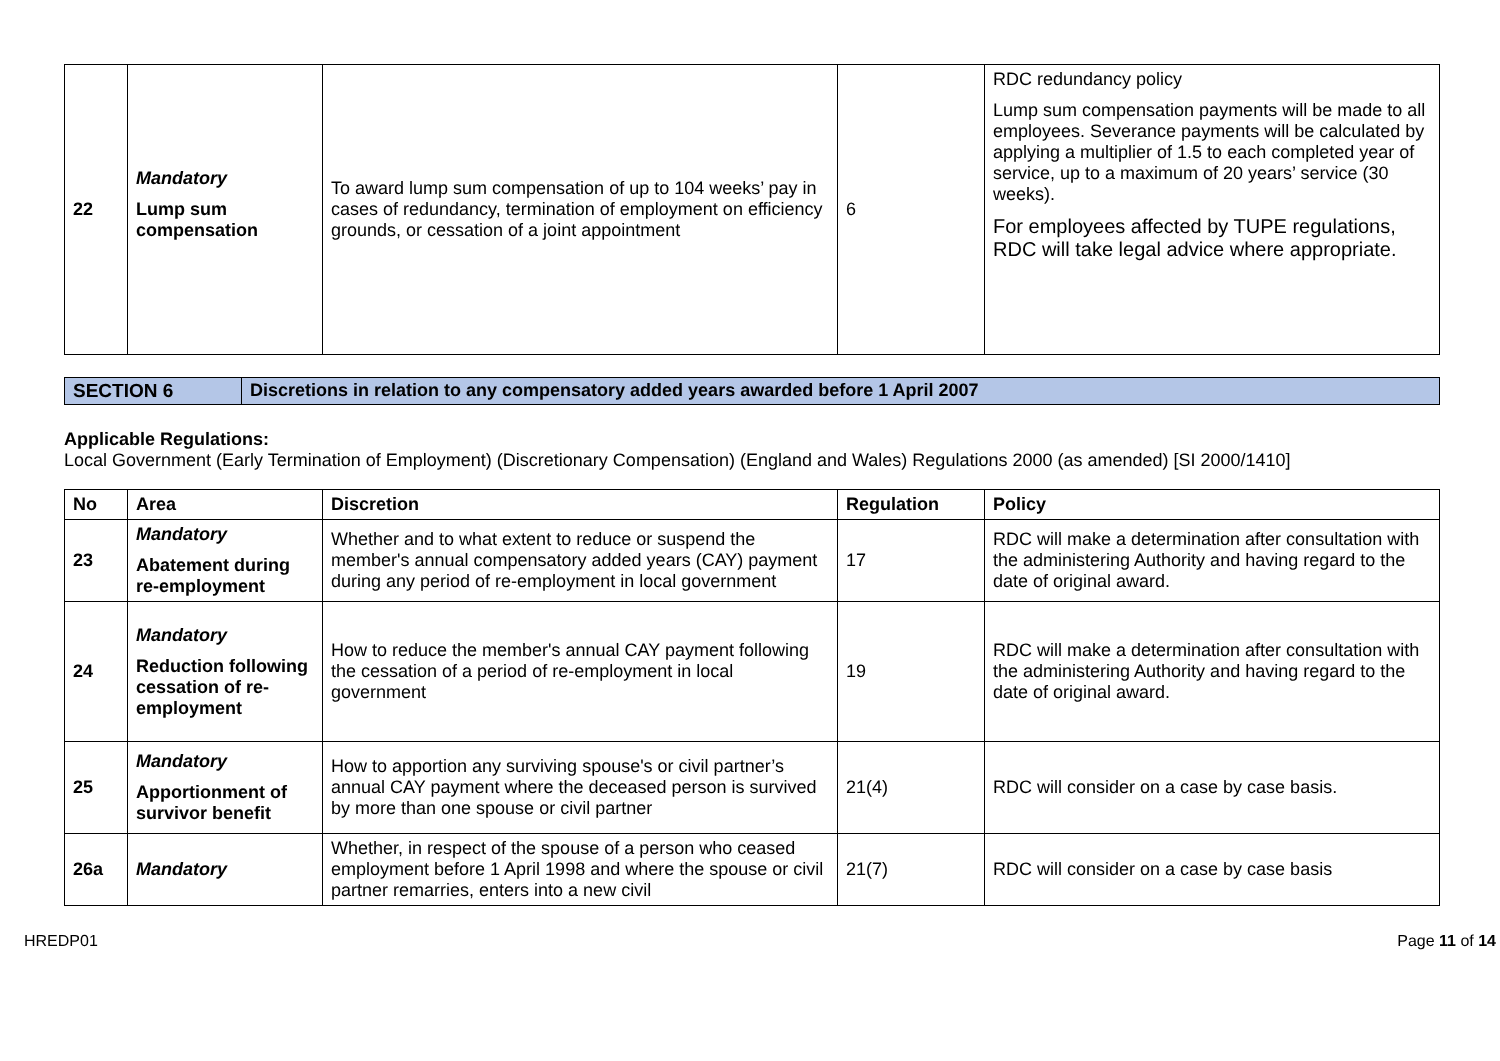| 22 | Mandatory Lump sum compensation | To award lump sum compensation of up to 104 weeks’ pay in cases of redundancy, termination of employment on efficiency grounds, or cessation of a joint appointment | 6 | RDC redundancy policy Lump sum compensation payments will be made to all employees. Severance payments will be calculated by applying a multiplier of 1.5 to each completed year of service, up to a maximum of 20 years’ service (30 weeks). For employees affected by TUPE regulations, RDC will take legal advice where appropriate. |
SECTION 6 Discretions in relation to any compensatory added years awarded before 1 April 2007
Applicable Regulations:
Local Government (Early Termination of Employment) (Discretionary Compensation) (England and Wales) Regulations 2000 (as amended) [SI 2000/1410]
| No | Area | Discretion | Regulation | Policy |
| --- | --- | --- | --- | --- |
| 23 | Mandatory Abatement during re-employment | Whether and to what extent to reduce or suspend the member's annual compensatory added years (CAY) payment during any period of re-employment in local government | 17 | RDC will make a determination after consultation with the administering Authority and having regard to the date of original award. |
| 24 | Mandatory Reduction following cessation of re-employment | How to reduce the member's annual CAY payment following the cessation of a period of re-employment in local government | 19 | RDC will make a determination after consultation with the administering Authority and having regard to the date of original award. |
| 25 | Mandatory Apportionment of survivor benefit | How to apportion any surviving spouse's or civil partner’s annual CAY payment where the deceased person is survived by more than one spouse or civil partner | 21(4) | RDC will consider on a case by case basis. |
| 26a | Mandatory | Whether, in respect of the spouse of a person who ceased employment before 1 April 1998 and where the spouse or civil partner remarries, enters into a new civil | 21(7) | RDC will consider on a case by case basis |
HREDP01 Page 11 of 14